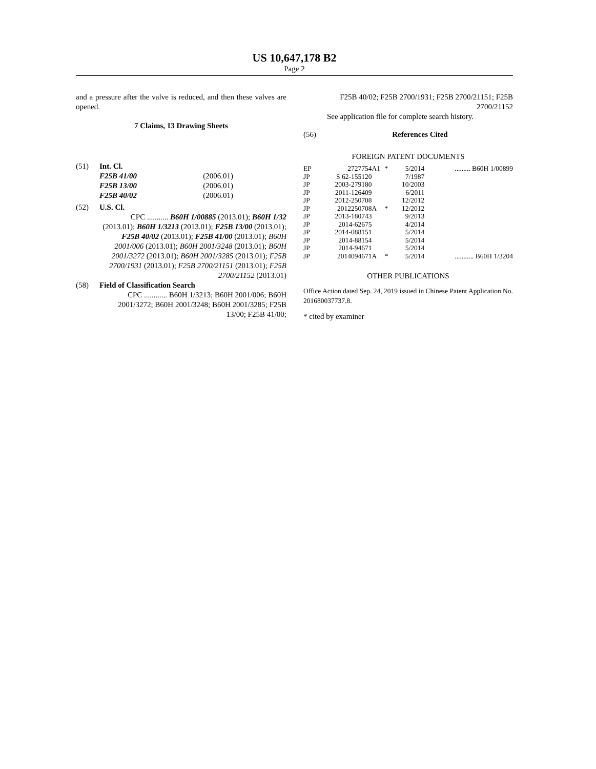US 10,647,178 B2
Page 2
and a pressure after the valve is reduced, and then these valves are opened.
7 Claims, 13 Drawing Sheets
(51) Int. Cl.
| F25B 41/00 | (2006.01) |
| F25B 13/00 | (2006.01) |
| F25B 40/02 | (2006.01) |
(52) U.S. Cl.
CPC ........... B60H 1/00885 (2013.01); B60H 1/32 (2013.01); B60H 1/3213 (2013.01); F25B 13/00 (2013.01); F25B 40/02 (2013.01); F25B 41/00 (2013.01); B60H 2001/006 (2013.01); B60H 2001/3248 (2013.01); B60H 2001/3272 (2013.01); B60H 2001/3285 (2013.01); F25B 2700/1931 (2013.01); F25B 2700/21151 (2013.01); F25B 2700/21152 (2013.01)
(58) Field of Classification Search
CPC ............ B60H 1/3213; B60H 2001/006; B60H 2001/3272; B60H 2001/3248; B60H 2001/3285; F25B 13/00; F25B 41/00;
F25B 40/02; F25B 2700/1931; F25B 2700/21151; F25B 2700/21152
See application file for complete search history.
(56) References Cited
FOREIGN PATENT DOCUMENTS
| EP | 2727754 | A1 | * | 5/2014 | ......... B60H 1/00899 |
| JP | S 62-155120 | | | 7/1987 | |
| JP | 2003-279180 | | | 10/2003 | |
| JP | 2011-126409 | | | 6/2011 | |
| JP | 2012-250708 | | | 12/2012 | |
| JP | 2012250708 | A | * | 12/2012 | |
| JP | 2013-180743 | | | 9/2013 | |
| JP | 2014-62675 | | | 4/2014 | |
| JP | 2014-088151 | | | 5/2014 | |
| JP | 2014-88154 | | | 5/2014 | |
| JP | 2014-94671 | | | 5/2014 | |
| JP | 2014094671 | A | * | 5/2014 | ........... B60H 1/3204 |
OTHER PUBLICATIONS
Office Action dated Sep. 24, 2019 issued in Chinese Patent Application No. 201680037737.8.
* cited by examiner